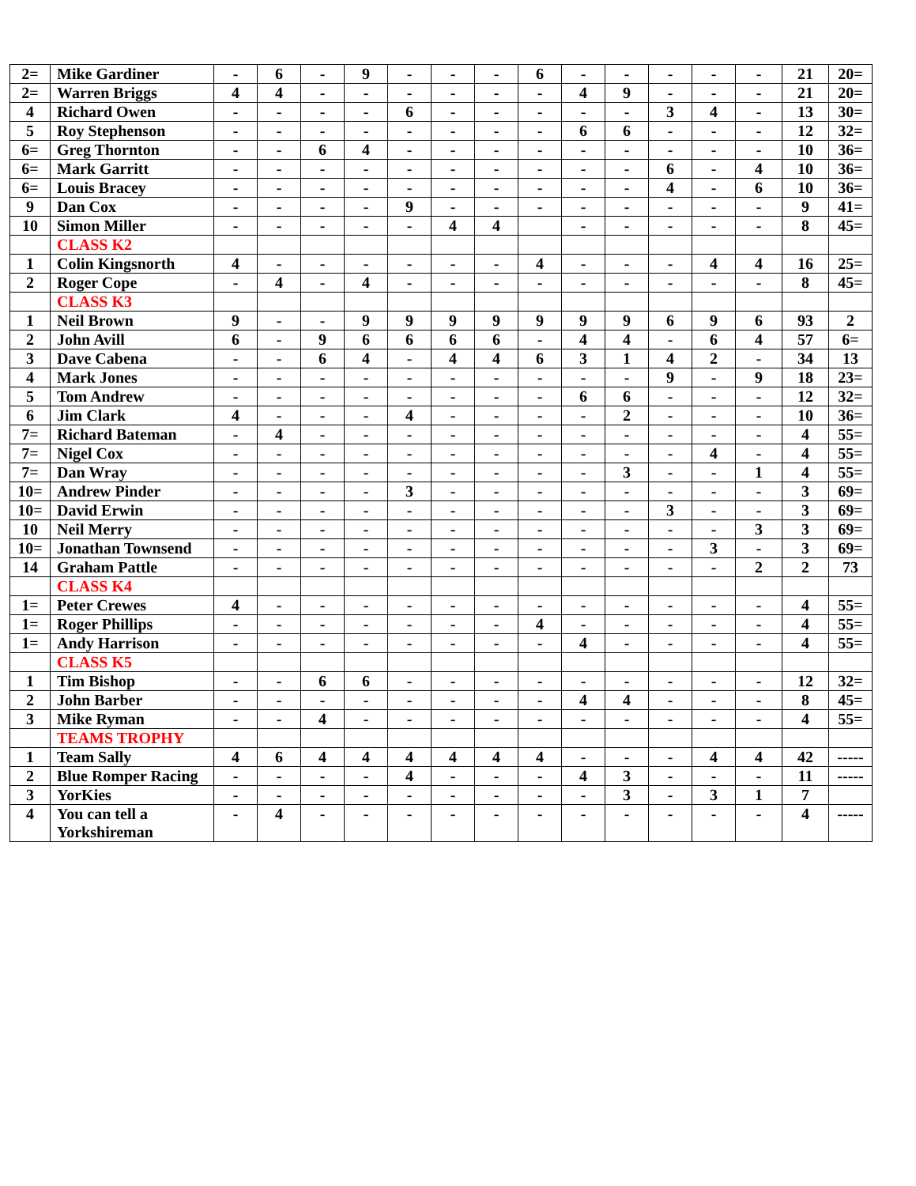| 2= | Mike Gardiner | - | 6 | - | 9 | - | - | - | 6 | - | - | - | - | - | 21 | 20= |
| 2= | Warren Briggs | 4 | 4 | - | - | - | - | - | - | 4 | 9 | - | - | - | 21 | 20= |
| 4 | Richard Owen | - | - | - | - | 6 | - | - | - | - | - | 3 | 4 | - | 13 | 30= |
| 5 | Roy Stephenson | - | - | - | - | - | - | - | - | 6 | 6 | - | - | - | 12 | 32= |
| 6= | Greg Thornton | - | - | 6 | 4 | - | - | - | - | - | - | - | - | - | 10 | 36= |
| 6= | Mark Garritt | - | - | - | - | - | - | - | - | - | - | 6 | - | 4 | 10 | 36= |
| 6= | Louis Bracey | - | - | - | - | - | - | - | - | - | - | 4 | - | 6 | 10 | 36= |
| 9 | Dan Cox | - | - | - | - | 9 | - | - | - | - | - | - | - | - | 9 | 41= |
| 10 | Simon Miller | - | - | - | - | - | 4 | 4 | | - | - | - | - | - | 8 | 45= |
| | CLASS K2 | | | | | | | | | | | | | | | |
| 1 | Colin Kingsnorth | 4 | - | - | - | - | - | - | 4 | - | - | - | 4 | 4 | 16 | 25= |
| 2 | Roger Cope | - | 4 | - | 4 | - | - | - | - | - | - | - | - | - | 8 | 45= |
| | CLASS K3 | | | | | | | | | | | | | | | |
| 1 | Neil Brown | 9 | - | - | 9 | 9 | 9 | 9 | 9 | 9 | 9 | 6 | 9 | 6 | 93 | 2 |
| 2 | John Avill | 6 | - | 9 | 6 | 6 | 6 | 6 | - | 4 | 4 | - | 6 | 4 | 57 | 6= |
| 3 | Dave Cabena | - | - | 6 | 4 | - | 4 | 4 | 6 | 3 | 1 | 4 | 2 | - | 34 | 13 |
| 4 | Mark Jones | - | - | - | - | - | - | - | - | - | - | 9 | - | 9 | 18 | 23= |
| 5 | Tom Andrew | - | - | - | - | - | - | - | - | 6 | 6 | - | - | - | 12 | 32= |
| 6 | Jim Clark | 4 | - | - | - | 4 | - | - | - | - | 2 | - | - | - | 10 | 36= |
| 7= | Richard Bateman | - | 4 | - | - | - | - | - | - | - | - | - | - | - | 4 | 55= |
| 7= | Nigel Cox | - | - | - | - | - | - | - | - | - | - | - | 4 | - | 4 | 55= |
| 7= | Dan Wray | - | - | - | - | - | - | - | - | - | 3 | - | - | 1 | 4 | 55= |
| 10= | Andrew Pinder | - | - | - | - | 3 | - | - | - | - | - | - | - | - | 3 | 69= |
| 10= | David Erwin | - | - | - | - | - | - | - | - | - | - | 3 | - | - | 3 | 69= |
| 10 | Neil Merry | - | - | - | - | - | - | - | - | - | - | - | - | 3 | 3 | 69= |
| 10= | Jonathan Townsend | - | - | - | - | - | - | - | - | - | - | - | 3 | - | 3 | 69= |
| 14 | Graham Pattle | - | - | - | - | - | - | - | - | - | - | - | - | 2 | 2 | 73 |
| | CLASS K4 | | | | | | | | | | | | | | | |
| 1= | Peter Crewes | 4 | - | - | - | - | - | - | - | - | - | - | - | - | 4 | 55= |
| 1= | Roger Phillips | - | - | - | - | - | - | - | 4 | - | - | - | - | - | 4 | 55= |
| 1= | Andy Harrison | - | - | - | - | - | - | - | - | 4 | - | - | - | - | 4 | 55= |
| | CLASS K5 | | | | | | | | | | | | | | | |
| 1 | Tim Bishop | - | - | 6 | 6 | - | - | - | - | - | - | - | - | - | 12 | 32= |
| 2 | John Barber | - | - | - | - | - | - | - | - | 4 | 4 | - | - | - | 8 | 45= |
| 3 | Mike Ryman | - | - | 4 | - | - | - | - | - | - | - | - | - | - | 4 | 55= |
| | TEAMS TROPHY | | | | | | | | | | | | | | | |
| 1 | Team Sally | 4 | 6 | 4 | 4 | 4 | 4 | 4 | 4 | - | - | - | 4 | 4 | 42 | ----- |
| 2 | Blue Romper Racing | - | - | - | - | 4 | - | - | - | 4 | 3 | - | - | - | 11 | ----- |
| 3 | YorKies | - | - | - | - | - | - | - | - | - | 3 | - | 3 | 1 | 7 | |
| 4 | You can tell a Yorkshireman | - | 4 | - | - | - | - | - | - | - | - | - | - | - | 4 | ----- |